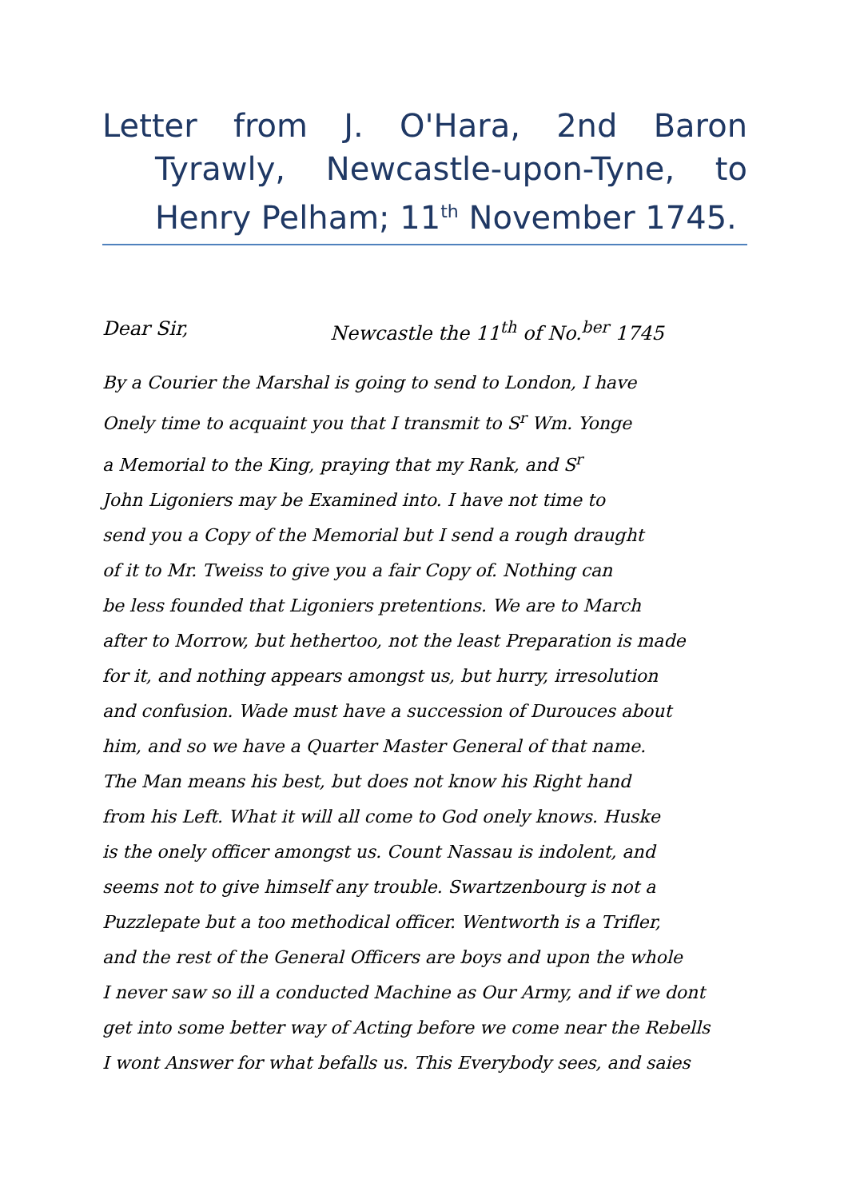Letter from J. O'Hara, 2nd Baron Tyrawly, Newcastle-upon-Tyne, to Henry Pelham; 11<sup>th</sup> November 1745.
Dear Sir, Newcastle the 11<sup>th</sup> of No.<sup>ber</sup> 1745
By a Courier the Marshal is going to send to London, I have
Onely time to acquaint you that I transmit to S<sup>r</sup> Wm. Yonge
a Memorial to the King, praying that my Rank, and S<sup>r</sup>
John Ligoniers may be Examined into. I have not time to
send you a Copy of the Memorial but I send a rough draught
of it to Mr. Tweiss to give you a fair Copy of. Nothing can
be less founded that Ligoniers pretentions. We are to March
after to Morrow, but hethertoo, not the least Preparation is made
for it, and nothing appears amongst us, but hurry, irresolution
and confusion. Wade must have a succession of Durouces about
him, and so we have a Quarter Master General of that name.
The Man means his best, but does not know his Right hand
from his Left. What it will all come to God onely knows. Huske
is the onely officer amongst us. Count Nassau is indolent, and
seems not to give himself any trouble. Swartzenbourg is not a
Puzzlepate but a too methodical officer. Wentworth is a Trifler,
and the rest of the General Officers are boys and upon the whole
I never saw so ill a conducted Machine as Our Army, and if we dont
get into some better way of Acting before we come near the Rebells
I wont Answer for what befalls us. This Everybody sees, and saies